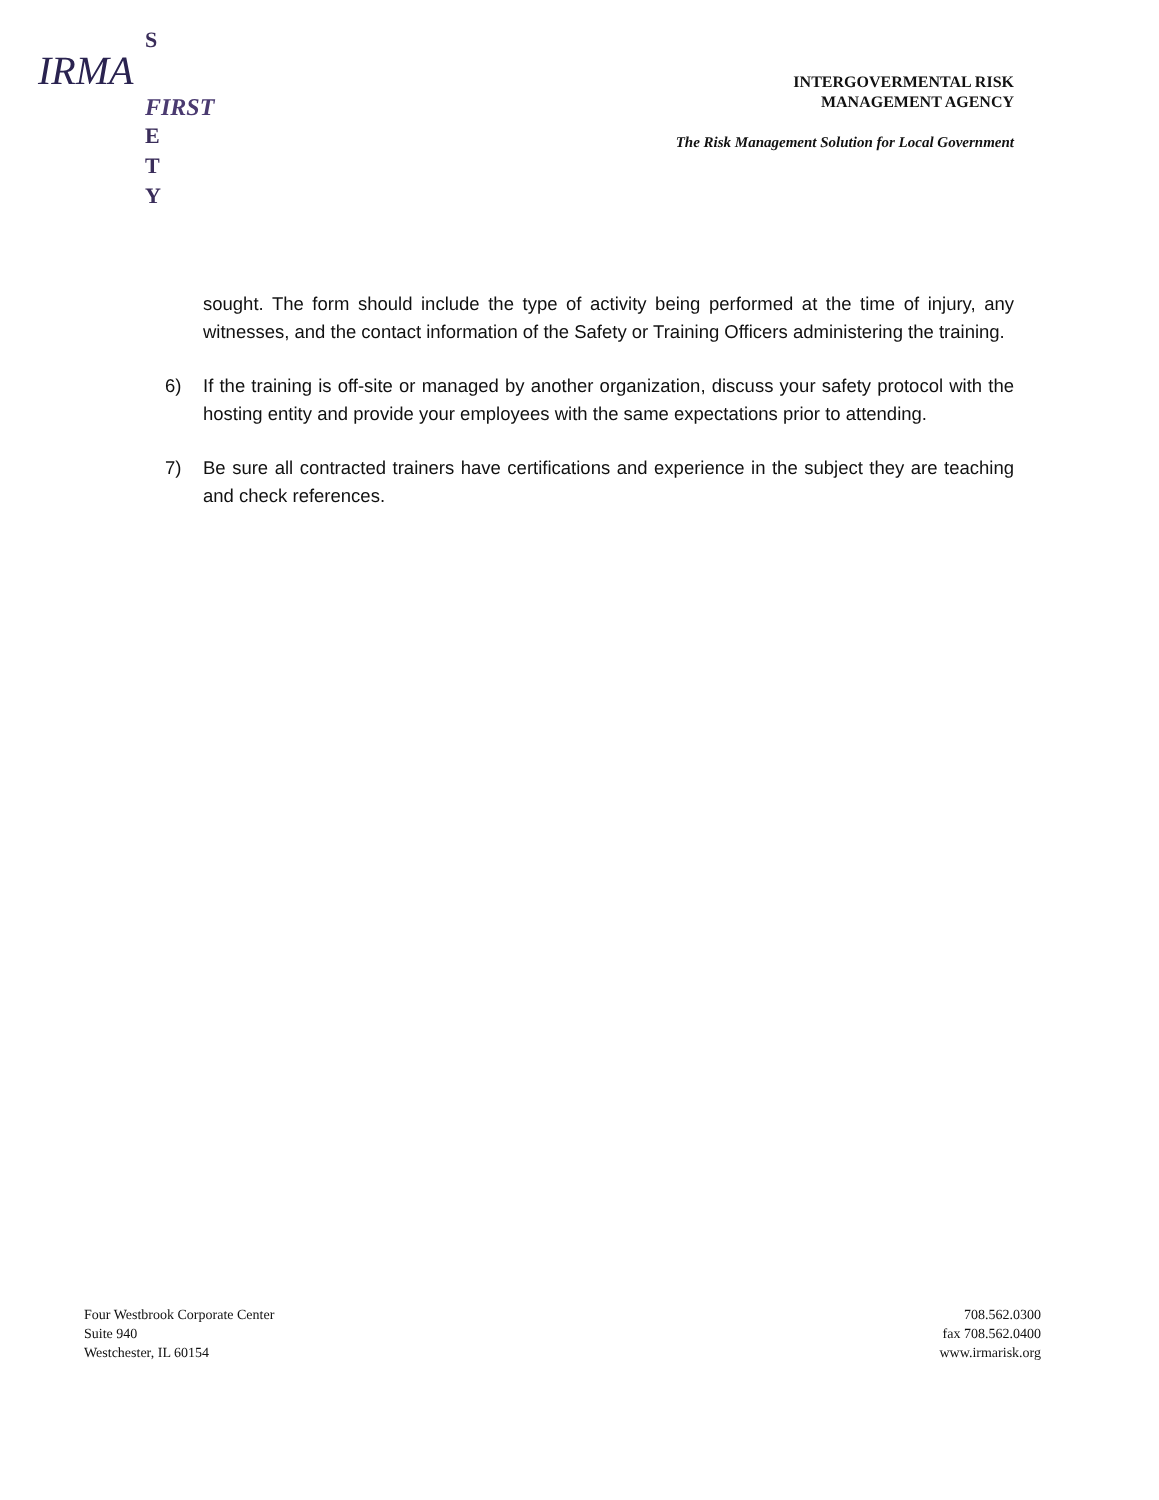S
IRMA
FIRST
E
T
Y
INTERGOVERMENTAL RISK
MANAGEMENT AGENCY
The Risk Management Solution for Local Government
sought. The form should include the type of activity being performed at the time of injury, any witnesses, and the contact information of the Safety or Training Officers administering the training.
6) If the training is off-site or managed by another organization, discuss your safety protocol with the hosting entity and provide your employees with the same expectations prior to attending.
7) Be sure all contracted trainers have certifications and experience in the subject they are teaching and check references.
Four Westbrook Corporate Center
Suite 940
Westchester, IL 60154
708.562.0300
fax 708.562.0400
www.irmarisk.org